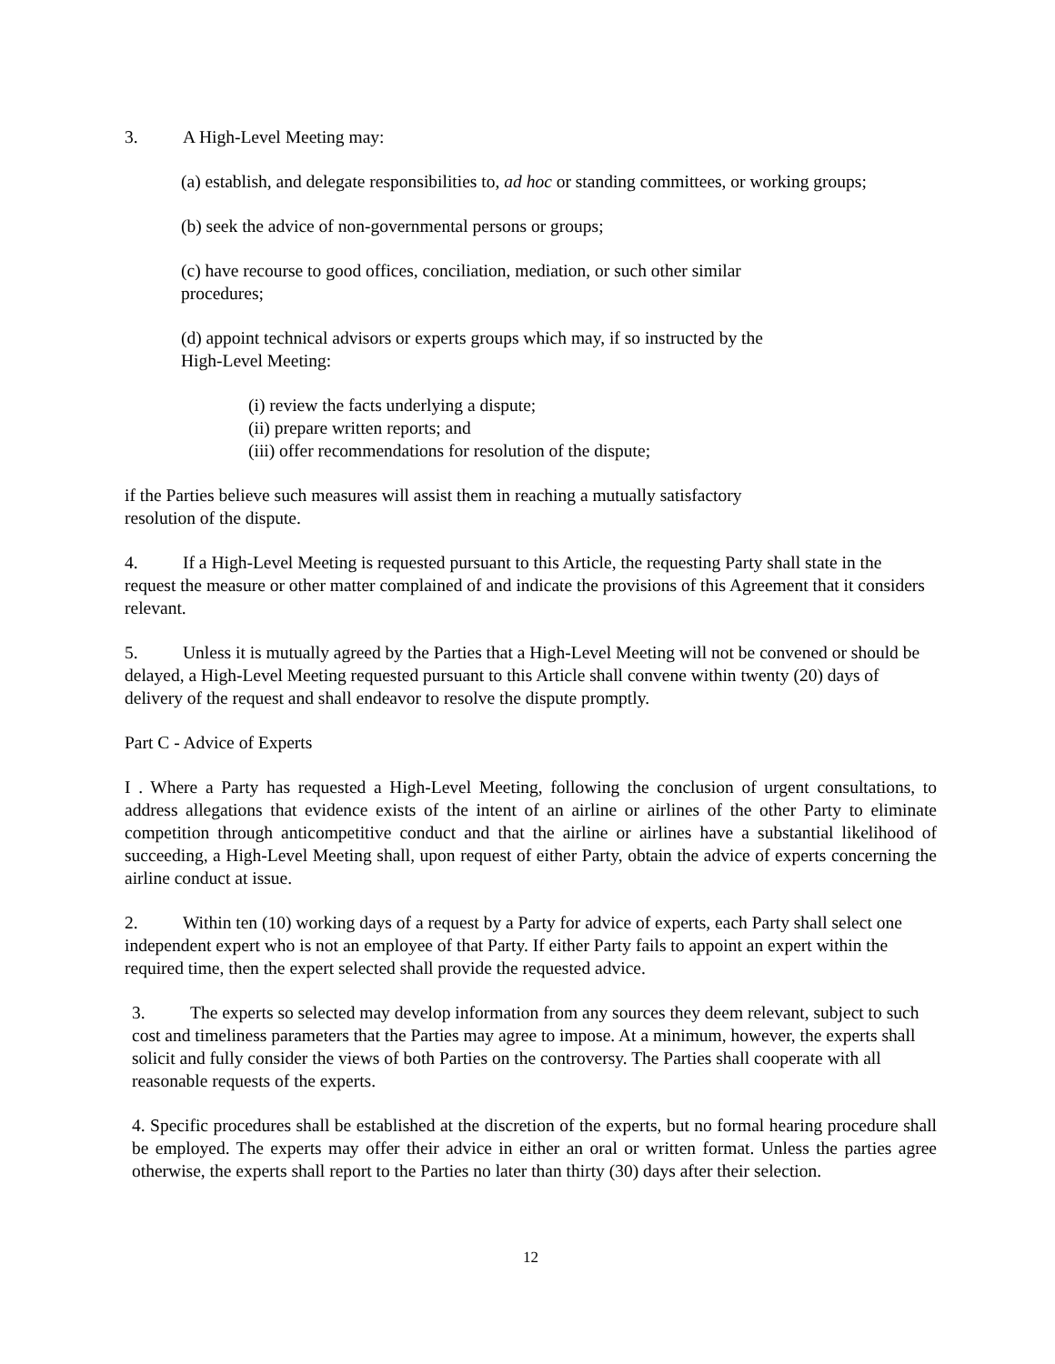3. A High-Level Meeting may:
(a) establish, and delegate responsibilities to, ad hoc or standing committees, or working groups;
(b) seek the advice of non-governmental persons or groups;
(c) have recourse to good offices, conciliation, mediation, or such other similar
procedures;
(d) appoint technical advisors or experts groups which may, if so instructed by the
High-Level Meeting:
(i) review the facts underlying a dispute;
(ii) prepare written reports; and
(iii) offer recommendations for resolution of the dispute;
if the Parties believe such measures will assist them in reaching a mutually satisfactory
resolution of the dispute.
4. If a High-Level Meeting is requested pursuant to this Article, the requesting Party shall state in the request the measure or other matter complained of and indicate the provisions of this Agreement that it considers relevant.
5. Unless it is mutually agreed by the Parties that a High-Level Meeting will not be convened or should be delayed, a High-Level Meeting requested pursuant to this Article shall convene within twenty (20) days of delivery of the request and shall endeavor to resolve the dispute promptly.
Part C - Advice of Experts
I . Where a Party has requested a High-Level Meeting, following the conclusion of urgent consultations, to address allegations that evidence exists of the intent of an airline or airlines of the other Party to eliminate competition through anticompetitive conduct and that the airline or airlines have a substantial likelihood of succeeding, a High-Level Meeting shall, upon request of either Party, obtain the advice of experts concerning the airline conduct at issue.
2. Within ten (10) working days of a request by a Party for advice of experts, each Party shall select one independent expert who is not an employee of that Party. If either Party fails to appoint an expert within the required time, then the expert selected shall provide the requested advice.
3. The experts so selected may develop information from any sources they deem relevant, subject to such cost and timeliness parameters that the Parties may agree to impose. At a minimum, however, the experts shall solicit and fully consider the views of both Parties on the controversy. The Parties shall cooperate with all reasonable requests of the experts.
4. Specific procedures shall be established at the discretion of the experts, but no formal hearing procedure shall be employed. The experts may offer their advice in either an oral or written format. Unless the parties agree otherwise, the experts shall report to the Parties no later than thirty (30) days after their selection.
12